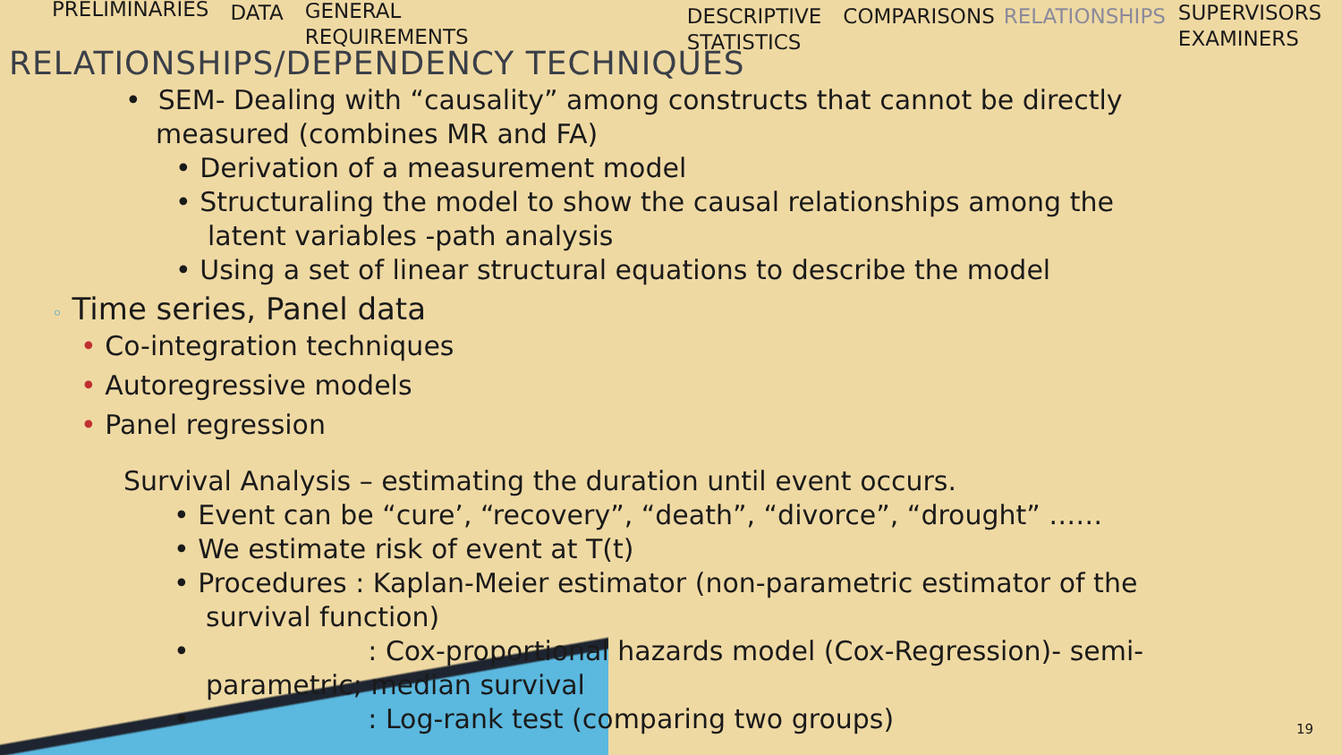PRELIMINARIES
DATA GENERAL
REQUIREMENTS
DESCRIPTIVE
STATISTICS
COMPARISONS RELATIONSHIPS
SUPERVISORS
EXAMINERS
RELATIONSHIPS/DEPENDENCY TECHNIQUES
• SEM- Dealing with “causality” among constructs that cannot be directly measured (combines MR and FA)
• Derivation of a measurement model
• Structuraling the model to show the causal relationships among the latent variables -path analysis
• Using a set of linear structural equations to describe the model
◦ Time series, Panel data
• Co-integration techniques
• Autoregressive models
• Panel regression
Survival Analysis – estimating the duration until event occurs.
• Event can be “cure’, “recovery”, “death”, “divorce”, “drought” ……
• We estimate risk of event at T(t)
• Procedures : Kaplan-Meier estimator (non-parametric estimator of the survival function)
• : Cox-proportional hazards model (Cox-Regression)- semi-parametric; median survival
• : Log-rank test (comparing two groups)
19